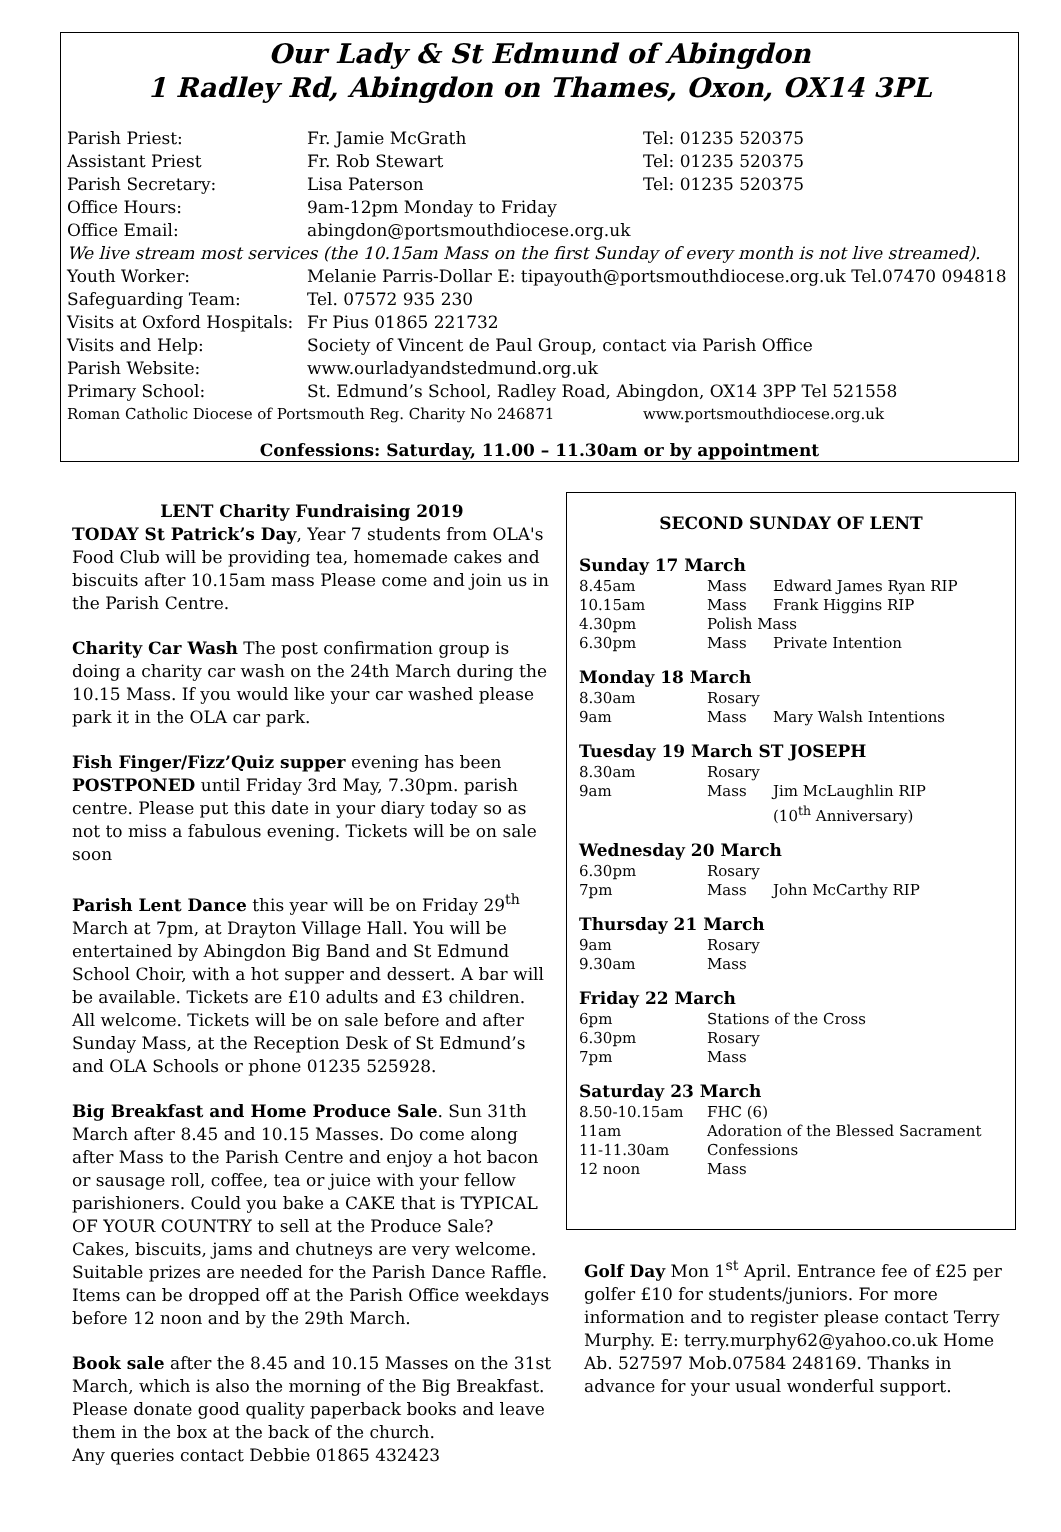Our Lady & St Edmund of Abingdon
1 Radley Rd, Abingdon on Thames, Oxon, OX14 3PL
| Parish Priest: | Fr. Jamie McGrath | Tel: 01235 520375 |
| Assistant Priest | Fr. Rob Stewart | Tel: 01235 520375 |
| Parish Secretary: | Lisa Paterson | Tel: 01235 520375 |
| Office Hours: | 9am-12pm Monday to Friday | |
| Office Email: | abingdon@portsmouthdiocese.org.uk | |
| We live stream most services (the 10.15am Mass on the first Sunday of every month is not live streamed). | | |
| Youth Worker: | Melanie Parris-Dollar E: tipayouth@portsmouthdiocese.org.uk Tel.07470 094818 | |
| Safeguarding Team: | Tel. 07572 935 230 | |
| Visits at Oxford Hospitals: | Fr Pius 01865 221732 | |
| Visits and Help: | Society of Vincent de Paul Group, contact via Parish Office | |
| Parish Website: | www.ourladyandstedmund.org.uk | |
| Primary School: | St. Edmund’s School, Radley Road, Abingdon, OX14 3PP Tel 521558 | |
| Roman Catholic Diocese of Portsmouth Reg. Charity No 246871 | | www.portsmouthdiocese.org.uk |
Confessions: Saturday, 11.00 – 11.30am or by appointment
LENT Charity Fundraising 2019
TODAY St Patrick’s Day, Year 7 students from OLA's Food Club will be providing tea, homemade cakes and biscuits after 10.15am mass Please come and join us in the Parish Centre.
Charity Car Wash The post confirmation group is doing a charity car wash on the 24th March during the 10.15 Mass. If you would like your car washed please park it in the OLA car park.
Fish Finger/Fizz’Quiz supper evening has been POSTPONED until Friday 3rd May, 7.30pm. parish centre. Please put this date in your diary today so as not to miss a fabulous evening. Tickets will be on sale soon
Parish Lent Dance this year will be on Friday 29<sup>th</sup> March at 7pm, at Drayton Village Hall. You will be entertained by Abingdon Big Band and St Edmund School Choir, with a hot supper and dessert. A bar will be available. Tickets are £10 adults and £3 children. All welcome. Tickets will be on sale before and after Sunday Mass, at the Reception Desk of St Edmund’s and OLA Schools or phone 01235 525928.
Big Breakfast and Home Produce Sale. Sun 31th March after 8.45 and 10.15 Masses. Do come along after Mass to the Parish Centre and enjoy a hot bacon or sausage roll, coffee, tea or juice with your fellow parishioners. Could you bake a CAKE that is TYPICAL OF YOUR COUNTRY to sell at the Produce Sale? Cakes, biscuits, jams and chutneys are very welcome. Suitable prizes are needed for the Parish Dance Raffle. Items can be dropped off at the Parish Office weekdays before 12 noon and by the 29th March.
Book sale after the 8.45 and 10.15 Masses on the 31st March, which is also the morning of the Big Breakfast. Please donate good quality paperback books and leave them in the box at the back of the church.
Any queries contact Debbie 01865 432423
SECOND SUNDAY OF LENT
Sunday 17 March
| 8.45am | Mass | Edward James Ryan RIP |
| 10.15am | Mass | Frank Higgins RIP |
| 4.30pm | Polish Mass | |
| 6.30pm | Mass | Private Intention |
Monday 18 March
| 8.30am | Rosary | |
| 9am | Mass | Mary Walsh Intentions |
Tuesday 19 March ST JOSEPH
| 8.30am | Rosary | |
| 9am | Mass | Jim McLaughlin RIP (10<sup>th</sup> Anniversary) |
Wednesday 20 March
| 6.30pm | Rosary | |
| 7pm | Mass | John McCarthy RIP |
Thursday 21 March
| 9am | Rosary |
| 9.30am | Mass |
Friday 22 March
| 6pm | Stations of the Cross |
| 6.30pm | Rosary |
| 7pm | Mass |
Saturday 23 March
| 8.50-10.15am | FHC (6) |
| 11am | Adoration of the Blessed Sacrament |
| 11-11.30am | Confessions |
| 12 noon | Mass |
Golf Day Mon 1<sup>st</sup> April. Entrance fee of £25 per golfer £10 for students/juniors. For more information and to register please contact Terry Murphy. E: terry.murphy62@yahoo.co.uk Home Ab. 527597 Mob.07584 248169. Thanks in advance for your usual wonderful support.